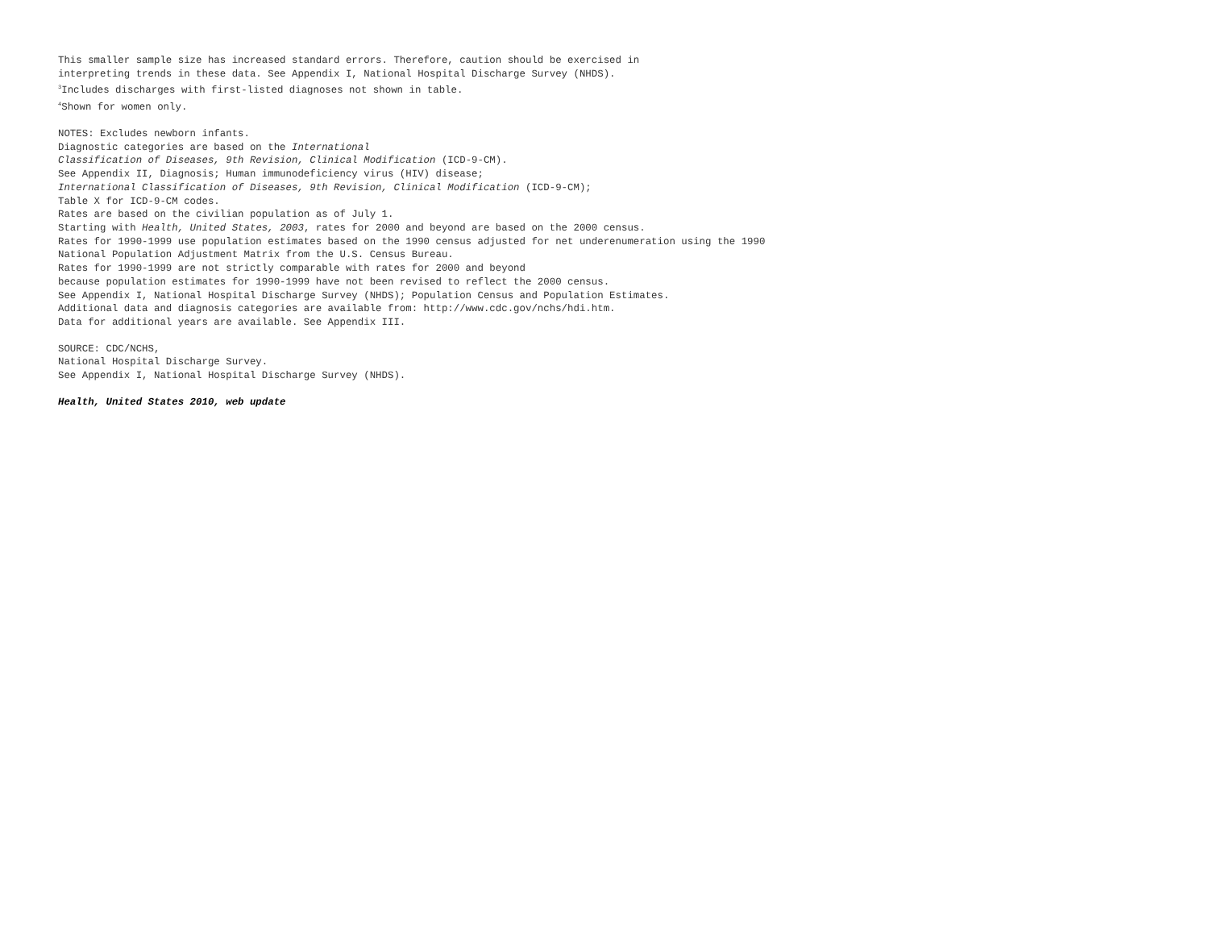This smaller sample size has increased standard errors. Therefore, caution should be exercised in
interpreting trends in these data. See Appendix I, National Hospital Discharge Survey (NHDS).
<sup>3</sup> Includes discharges with first-listed diagnoses not shown in table.
<sup>4</sup> Shown for women only.
NOTES: Excludes newborn infants.
Diagnostic categories are based on the International
Classification of Diseases, 9th Revision, Clinical Modification (ICD-9-CM).
See Appendix II, Diagnosis; Human immunodeficiency virus (HIV) disease;
International Classification of Diseases, 9th Revision, Clinical Modification (ICD-9-CM);
Table X for ICD-9-CM codes.
Rates are based on the civilian population as of July 1.
Starting with Health, United States, 2003, rates for 2000 and beyond are based on the 2000 census.
Rates for 1990-1999 use population estimates based on the 1990 census adjusted for net underenumeration using the 1990
National Population Adjustment Matrix from the U.S. Census Bureau.
Rates for 1990-1999 are not strictly comparable with rates for 2000 and beyond
because population estimates for 1990-1999 have not been revised to reflect the 2000 census.
See Appendix I, National Hospital Discharge Survey (NHDS); Population Census and Population Estimates.
Additional data and diagnosis categories are available from: http://www.cdc.gov/nchs/hdi.htm.
Data for additional years are available. See Appendix III.
SOURCE: CDC/NCHS,
National Hospital Discharge Survey.
See Appendix I, National Hospital Discharge Survey (NHDS).
Health, United States 2010, web update